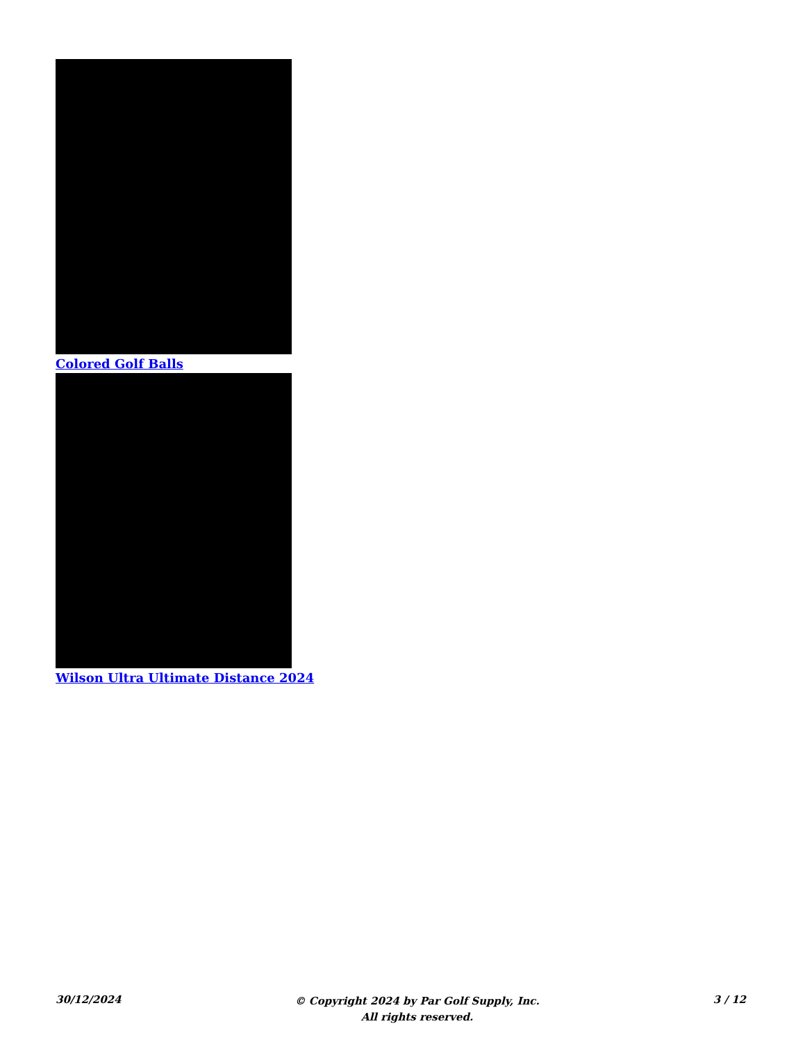Colored Golf Balls
Wilson Ultra Ultimate Distance 2024
30/12/2024
© Copyright 2024 by Par Golf Supply, Inc.
All rights reserved.
3 / 12